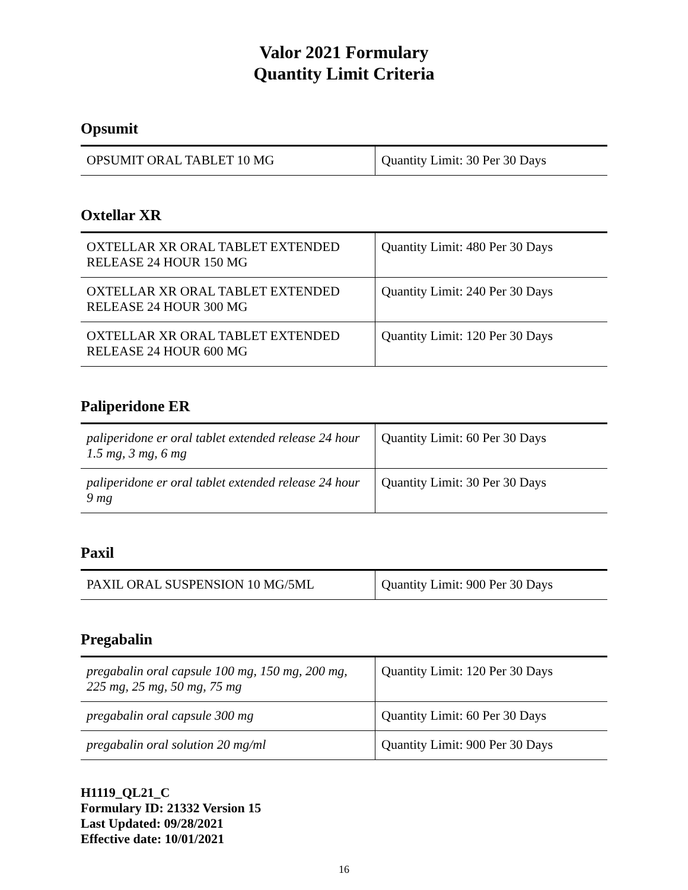Valor 2021 Formulary
Quantity Limit Criteria
Opsumit
| OPSUMIT ORAL TABLET 10 MG | Quantity Limit: 30 Per 30 Days |
Oxtellar XR
| OXTELLAR XR ORAL TABLET EXTENDED RELEASE 24 HOUR 150 MG | Quantity Limit: 480 Per 30 Days |
| OXTELLAR XR ORAL TABLET EXTENDED RELEASE 24 HOUR 300 MG | Quantity Limit: 240 Per 30 Days |
| OXTELLAR XR ORAL TABLET EXTENDED RELEASE 24 HOUR 600 MG | Quantity Limit: 120 Per 30 Days |
Paliperidone ER
| paliperidone er oral tablet extended release 24 hour 1.5 mg, 3 mg, 6 mg | Quantity Limit: 60 Per 30 Days |
| paliperidone er oral tablet extended release 24 hour 9 mg | Quantity Limit: 30 Per 30 Days |
Paxil
| PAXIL ORAL SUSPENSION 10 MG/5ML | Quantity Limit: 900 Per 30 Days |
Pregabalin
| pregabalin oral capsule 100 mg, 150 mg, 200 mg, 225 mg, 25 mg, 50 mg, 75 mg | Quantity Limit: 120 Per 30 Days |
| pregabalin oral capsule 300 mg | Quantity Limit: 60 Per 30 Days |
| pregabalin oral solution 20 mg/ml | Quantity Limit: 900 Per 30 Days |
H1119_QL21_C
Formulary ID: 21332 Version 15
Last Updated: 09/28/2021
Effective date: 10/01/2021
16